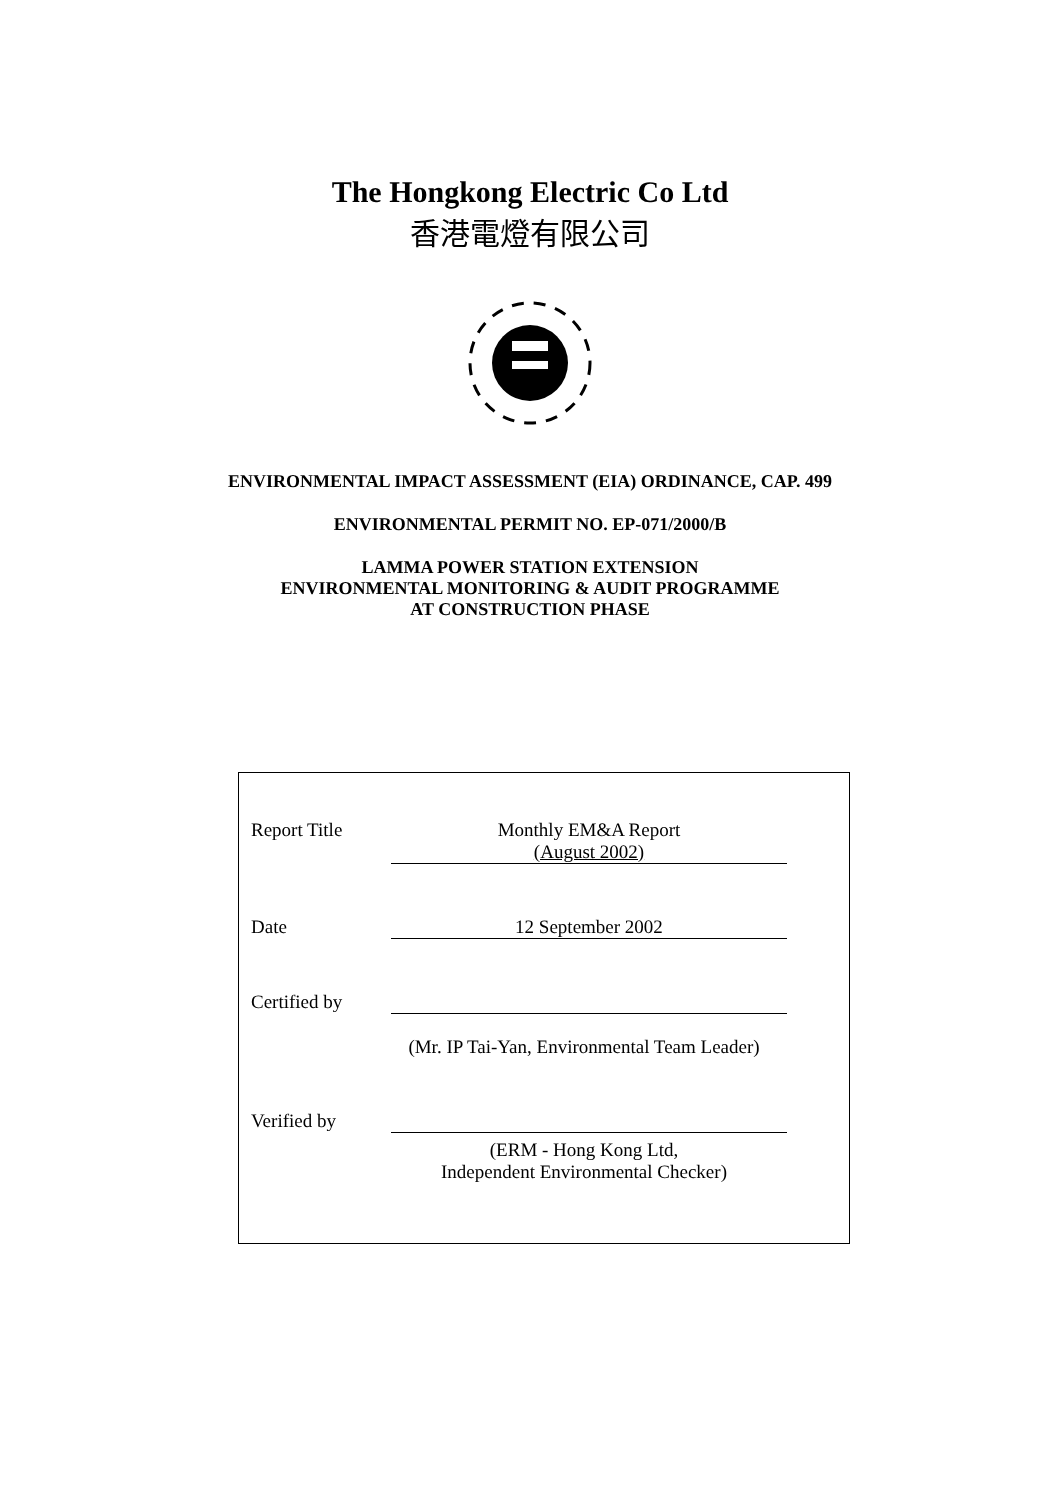The Hongkong Electric Co Ltd
香港電燈有限公司
ENVIRONMENTAL IMPACT ASSESSMENT (EIA) ORDINANCE, CAP. 499
ENVIRONMENTAL PERMIT NO. EP-071/2000/B
LAMMA POWER STATION EXTENSION
ENVIRONMENTAL MONITORING & AUDIT PROGRAMME
AT CONSTRUCTION PHASE
Report Title Monthly EM&A Report
(August 2002)
Date 12 September 2002
Certified by
(Mr. IP Tai-Yan, Environmental Team Leader)
Verified by
(ERM - Hong Kong Ltd,
Independent Environmental Checker)